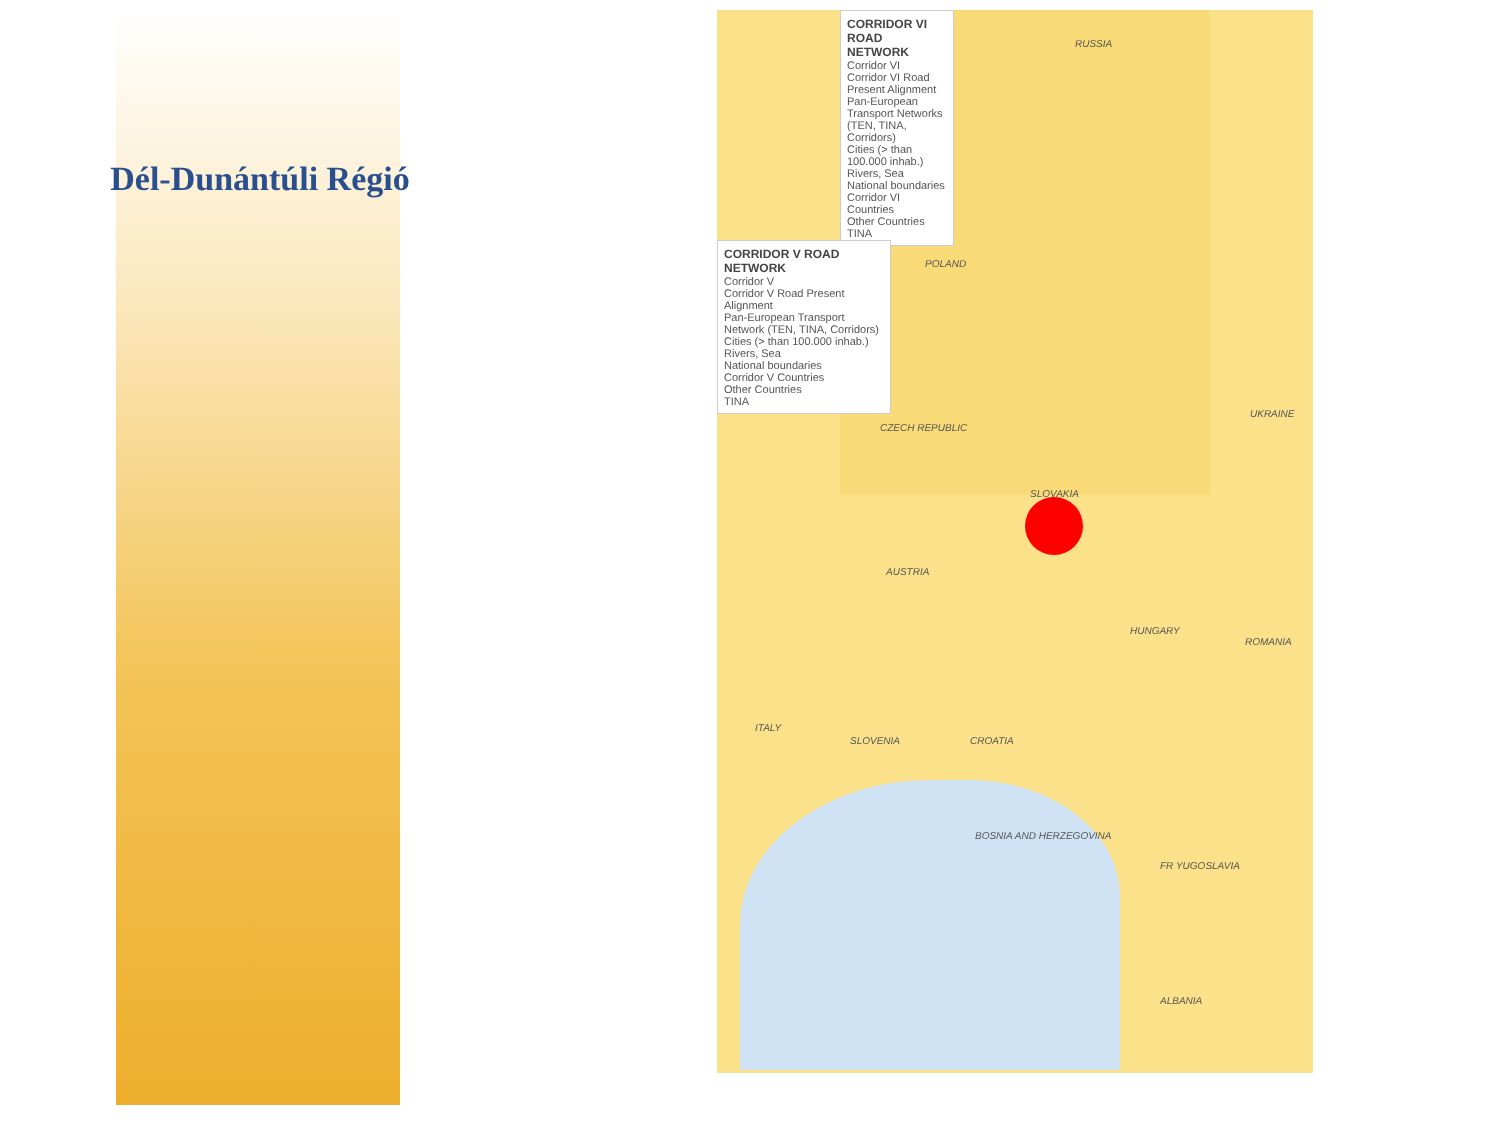Dél-Dunántúli Régió
CORRIDOR VI ROAD NETWORK
Corridor VI
Corridor VI Road Present Alignment
Pan-European Transport Networks (TEN, TINA, Corridors)
Cities (> than 100.000 inhab.)
Rivers, Sea
National boundaries
Corridor VI Countries
Other Countries
TINA
CORRIDOR V ROAD NETWORK
Corridor V
Corridor V Road Present Alignment
Pan-European Transport Network (TEN, TINA, Corridors)
Cities (> than 100.000 inhab.)
Rivers, Sea
National boundaries
Corridor V Countries
Other Countries
TINA
RUSSIA
POLAND
CZECH REPUBLIC
UKRAINE
SLOVAKIA
AUSTRIA
HUNGARY
ROMANIA
ITALY
SLOVENIA CROATIA
BOSNIA AND HERZEGOVINA
FR YUGOSLAVIA
ALBANIA